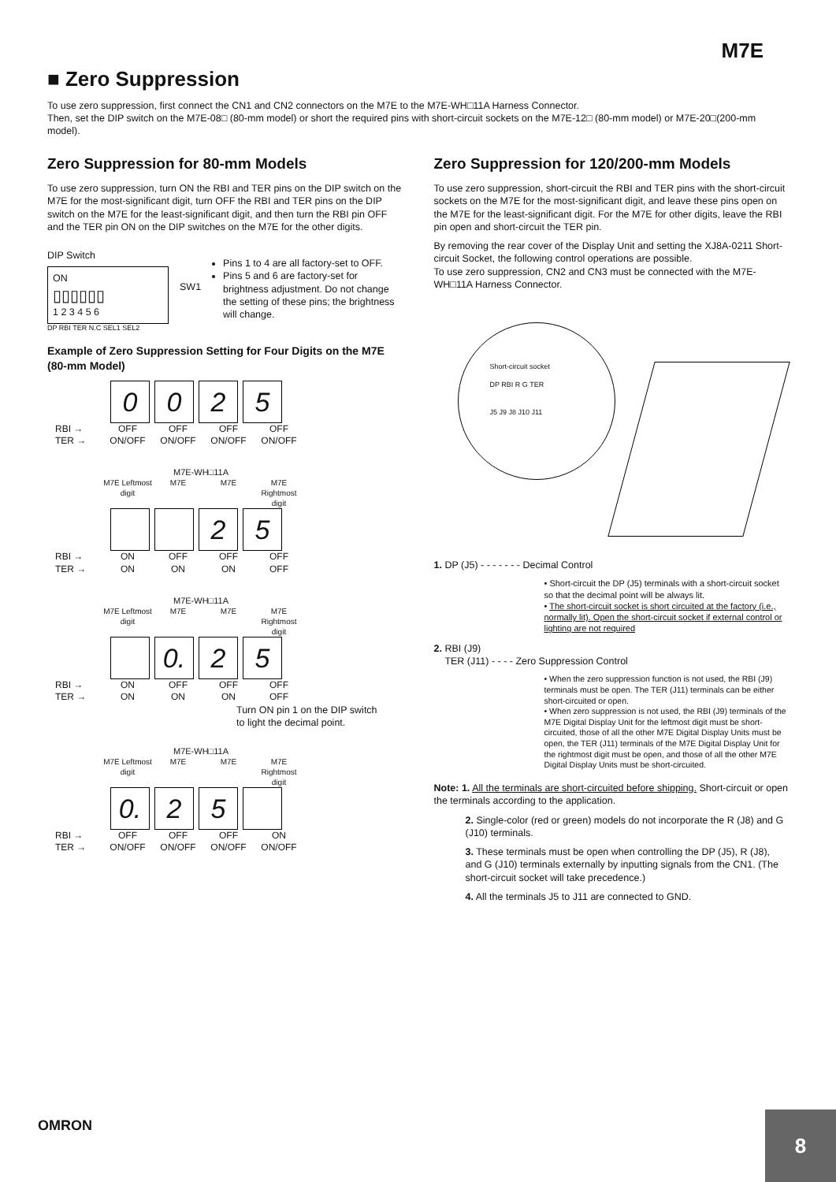M7E
■ Zero Suppression
To use zero suppression, first connect the CN1 and CN2 connectors on the M7E to the M7E-WH□11A Harness Connector.
Then, set the DIP switch on the M7E-08□ (80-mm model) or short the required pins with short-circuit sockets on the M7E-12□ (80-mm model) or M7E-20□(200-mm model).
Zero Suppression for 80-mm Models
To use zero suppression, turn ON the RBI and TER pins on the DIP switch on the M7E for the most-significant digit, turn OFF the RBI and TER pins on the DIP switch on the M7E for the least-significant digit, and then turn the RBI pin OFF and the TER pin ON on the DIP switches on the M7E for the other digits.
DIP Switch
ON
▯▯▯▯▯▯
1 2 3 4 5 6
DP RBI TER N.C SEL1 SEL2
SW1
Pins 1 to 4 are all factory-set to OFF.
Pins 5 and 6 are factory-set for brightness adjustment. Do not change the setting of these pins; the brightness will change.
Example of Zero Suppression Setting for Four Digits on the M7E (80-mm Model)
0 0 2 5
RBI → OFF OFF OFF OFF
TER → ON/OFF ON/OFF ON/OFF ON/OFF
M7E-WH□11A
M7E Leftmost digit M7E M7E M7E Rightmost digit
2 5
RBI → ON OFF OFF OFF
TER → ON ON ON OFF
M7E-WH□11A
M7E Leftmost digit M7E M7E M7E Rightmost digit
0. 2 5
RBI → ON OFF OFF OFF
TER → ON ON ON OFF
Turn ON pin 1 on the DIP switch
to light the decimal point.
M7E-WH□11A
M7E Leftmost digit M7E M7E M7E Rightmost digit
0. 2 5
RBI → OFF OFF OFF ON
TER → ON/OFF ON/OFF ON/OFF ON/OFF
Zero Suppression for 120/200-mm Models
To use zero suppression, short-circuit the RBI and TER pins with the short-circuit sockets on the M7E for the most-significant digit, and leave these pins open on the M7E for the least-significant digit. For the M7E for other digits, leave the RBI pin open and short-circuit the TER pin.
By removing the rear cover of the Display Unit and setting the XJ8A-0211 Short-circuit Socket, the following control operations are possible.
To use zero suppression, CN2 and CN3 must be connected with the M7E-WH□11A Harness Connector.
Short-circuit socket
DP RBI R G TER
J5 J9 J8 J10 J11
1. DP (J5) - - - - - - - Decimal Control
• Short-circuit the DP (J5) terminals with a short-circuit socket so that the decimal point will be always lit.
• The short-circuit socket is short circuited at the factory (i.e., normally lit). Open the short-circuit socket if external control or lighting are not required
2. RBI (J9)
TER (J11) - - - - Zero Suppression Control
• When the zero suppression function is not used, the RBI (J9) terminals must be open. The TER (J11) terminals can be either short-circuited or open.
• When zero suppression is not used, the RBI (J9) terminals of the M7E Digital Display Unit for the leftmost digit must be short-circuited, those of all the other M7E Digital Display Units must be open, the TER (J11) terminals of the M7E Digital Display Unit for the rightmost digit must be open, and those of all the other M7E Digital Display Units must be short-circuited.
Note: 1. All the terminals are short-circuited before shipping. Short-circuit or open the terminals according to the application.
2. Single-color (red or green) models do not incorporate the R (J8) and G (J10) terminals.
3. These terminals must be open when controlling the DP (J5), R (J8), and G (J10) terminals externally by inputting signals from the CN1. (The short-circuit socket will take precedence.)
4. All the terminals J5 to J11 are connected to GND.
OMRON
8